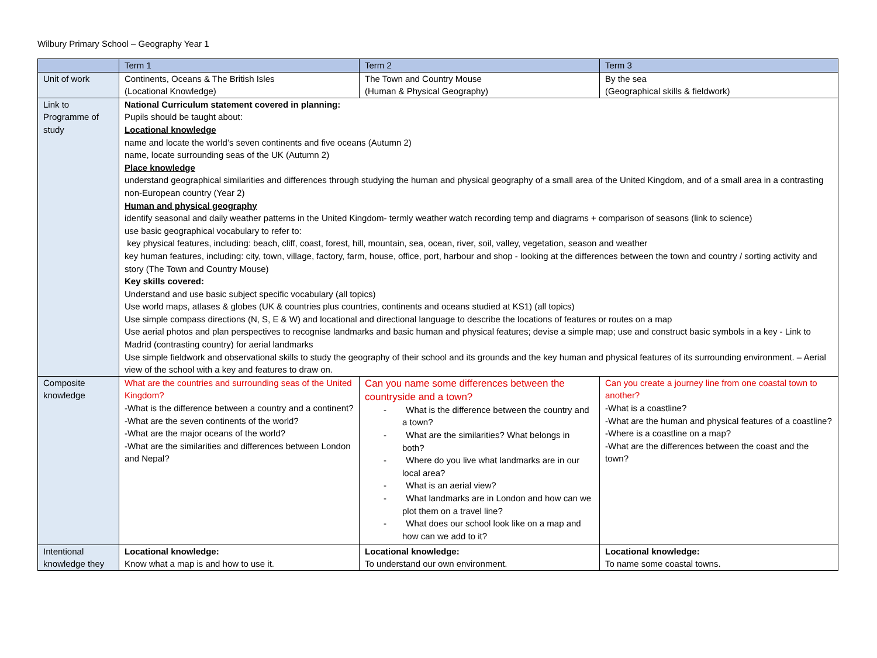Wilbury Primary School – Geography Year 1
| | Term 1 | Term 2 | Term 3 |
| --- | --- | --- | --- |
| Unit of work | Continents, Oceans & The British Isles (Locational Knowledge) | The Town and Country Mouse (Human & Physical Geography) | By the sea (Geographical skills & fieldwork) |
| Link to Programme of study | National Curriculum statement covered in planning: Pupils should be taught about: Locational knowledge name and locate the world’s seven continents and five oceans (Autumn 2) name, locate surrounding seas of the UK (Autumn 2) Place knowledge understand geographical similarities and differences through studying the human and physical geography of a small area of the United Kingdom, and of a small area in a contrasting non-European country (Year 2) Human and physical geography identify seasonal and daily weather patterns in the United Kingdom- termly weather watch recording temp and diagrams + comparison of seasons (link to science) use basic geographical vocabulary to refer to: key physical features, including: beach, cliff, coast, forest, hill, mountain, sea, ocean, river, soil, valley, vegetation, season and weather key human features, including: city, town, village, factory, farm, house, office, port, harbour and shop - looking at the differences between the town and country / sorting activity and story (The Town and Country Mouse) Key skills covered: Understand and use basic subject specific vocabulary (all topics) Use world maps, atlases & globes (UK & countries plus countries, continents and oceans studied at KS1) (all topics) Use simple compass directions (N, S, E & W) and locational and directional language to describe the locations of features or routes on a map Use aerial photos and plan perspectives to recognise landmarks and basic human and physical features; devise a simple map; use and construct basic symbols in a key - Link to Madrid (contrasting country) for aerial landmarks Use simple fieldwork and observational skills to study the geography of their school and its grounds and the key human and physical features of its surrounding environment. – Aerial view of the school with a key and features to draw on. | | |
| Composite knowledge | What are the countries and surrounding seas of the United Kingdom? -What is the difference between a country and a continent? -What are the seven continents of the world? -What are the major oceans of the world? -What are the similarities and differences between London and Nepal? | Can you name some differences between the countryside and a town? - What is the difference between the country and a town? - What are the similarities? What belongs in both? - Where do you live what landmarks are in our local area? - What is an aerial view? - What landmarks are in London and how can we plot them on a travel line? - What does our school look like on a map and how can we add to it? | Can you create a journey line from one coastal town to another? -What is a coastline? -What are the human and physical features of a coastline? -Where is a coastline on a map? -What are the differences between the coast and the town? |
| Intentional knowledge they | Locational knowledge: Know what a map is and how to use it. | Locational knowledge: To understand our own environment. | Locational knowledge: To name some coastal towns. |